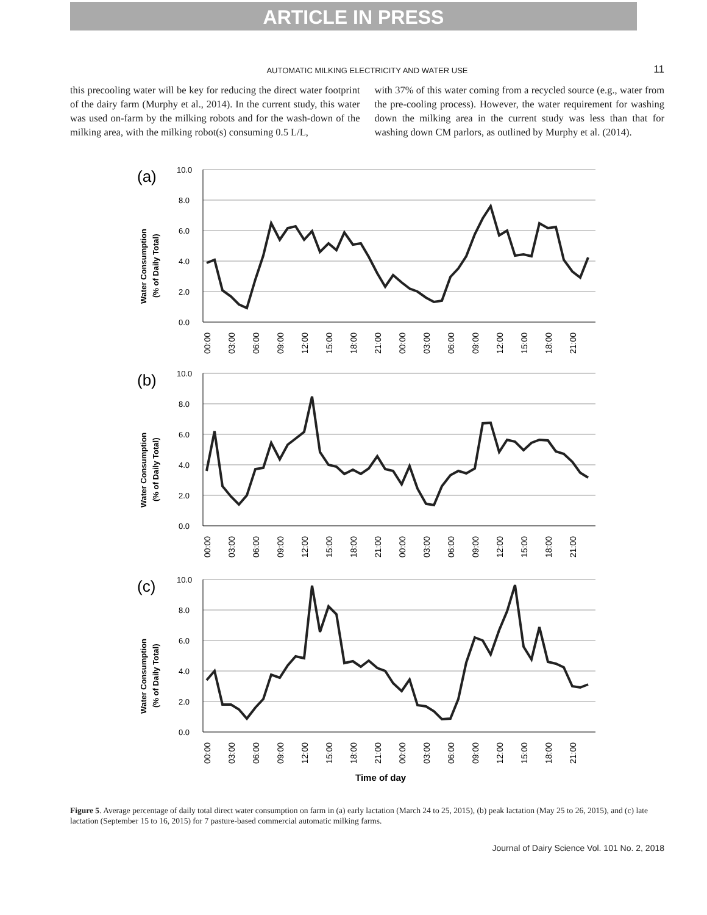ARTICLE IN PRESS
AUTOMATIC MILKING ELECTRICITY AND WATER USE 11
this precooling water will be key for reducing the direct water footprint of the dairy farm (Murphy et al., 2014). In the current study, this water was used on-farm by the milking robots and for the wash-down of the milking area, with the milking robot(s) consuming 0.5 L/L,
with 37% of this water coming from a recycled source (e.g., water from the pre-cooling process). However, the water requirement for washing down the milking area in the current study was less than that for washing down CM parlors, as outlined by Murphy et al. (2014).
(a)
10.0
8.0
6.0
4.0
2.0
0.0
Water Consumption
(% of Daily Total)
00:00
03:00
06:00
09:00
12:00
15:00
18:00
21:00
00:00
03:00
06:00
09:00
12:00
15:00
18:00
21:00
(b)
10.0
8.0
6.0
4.0
2.0
0.0
Water Consumption
(% of Daily Total)
00:00
03:00
06:00
09:00
12:00
15:00
18:00
21:00
00:00
03:00
06:00
09:00
12:00
15:00
18:00
21:00
(c)
10.0
8.0
6.0
4.0
2.0
0.0
Water Consumption
(% of Daily Total)
00:00
03:00
06:00
09:00
12:00
15:00
18:00
21:00
00:00
03:00
06:00
09:00
12:00
15:00
18:00
21:00
Time of day
Figure 5. Average percentage of daily total direct water consumption on farm in (a) early lactation (March 24 to 25, 2015), (b) peak lactation (May 25 to 26, 2015), and (c) late lactation (September 15 to 16, 2015) for 7 pasture-based commercial automatic milking farms.
Journal of Dairy Science Vol. 101 No. 2, 2018